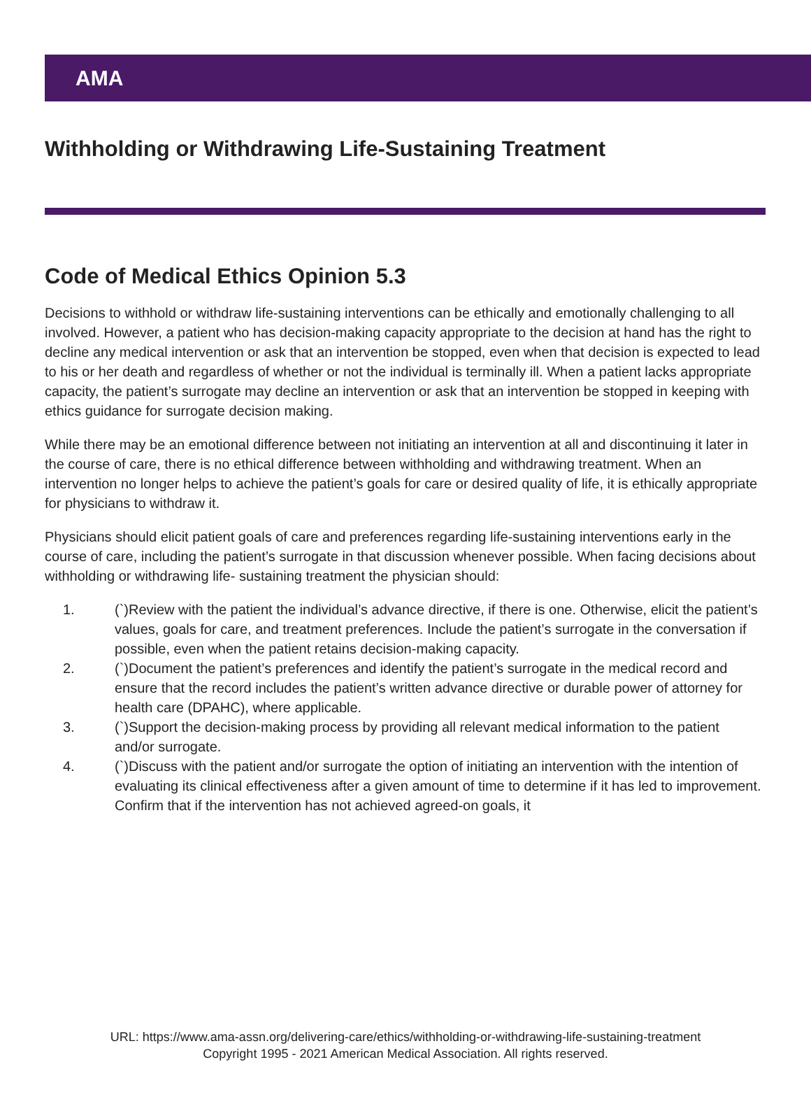AMA
Withholding or Withdrawing Life-Sustaining Treatment
Code of Medical Ethics Opinion 5.3
Decisions to withhold or withdraw life-sustaining interventions can be ethically and emotionally challenging to all involved. However, a patient who has decision-making capacity appropriate to the decision at hand has the right to decline any medical intervention or ask that an intervention be stopped, even when that decision is expected to lead to his or her death and regardless of whether or not the individual is terminally ill. When a patient lacks appropriate capacity, the patient’s surrogate may decline an intervention or ask that an intervention be stopped in keeping with ethics guidance for surrogate decision making.
While there may be an emotional difference between not initiating an intervention at all and discontinuing it later in the course of care, there is no ethical difference between withholding and withdrawing treatment. When an intervention no longer helps to achieve the patient’s goals for care or desired quality of life, it is ethically appropriate for physicians to withdraw it.
Physicians should elicit patient goals of care and preferences regarding life-sustaining interventions early in the course of care, including the patient’s surrogate in that discussion whenever possible. When facing decisions about withholding or withdrawing life- sustaining treatment the physician should:
1. (`)Review with the patient the individual’s advance directive, if there is one. Otherwise, elicit the patient’s values, goals for care, and treatment preferences. Include the patient’s surrogate in the conversation if possible, even when the patient retains decision-making capacity.
2. (`)Document the patient’s preferences and identify the patient’s surrogate in the medical record and ensure that the record includes the patient’s written advance directive or durable power of attorney for health care (DPAHC), where applicable.
3. (`)Support the decision-making process by providing all relevant medical information to the patient and/or surrogate.
4. (`)Discuss with the patient and/or surrogate the option of initiating an intervention with the intention of evaluating its clinical effectiveness after a given amount of time to determine if it has led to improvement. Confirm that if the intervention has not achieved agreed-on goals, it
URL: https://www.ama-assn.org/delivering-care/ethics/withholding-or-withdrawing-life-sustaining-treatment
Copyright 1995 - 2021 American Medical Association. All rights reserved.